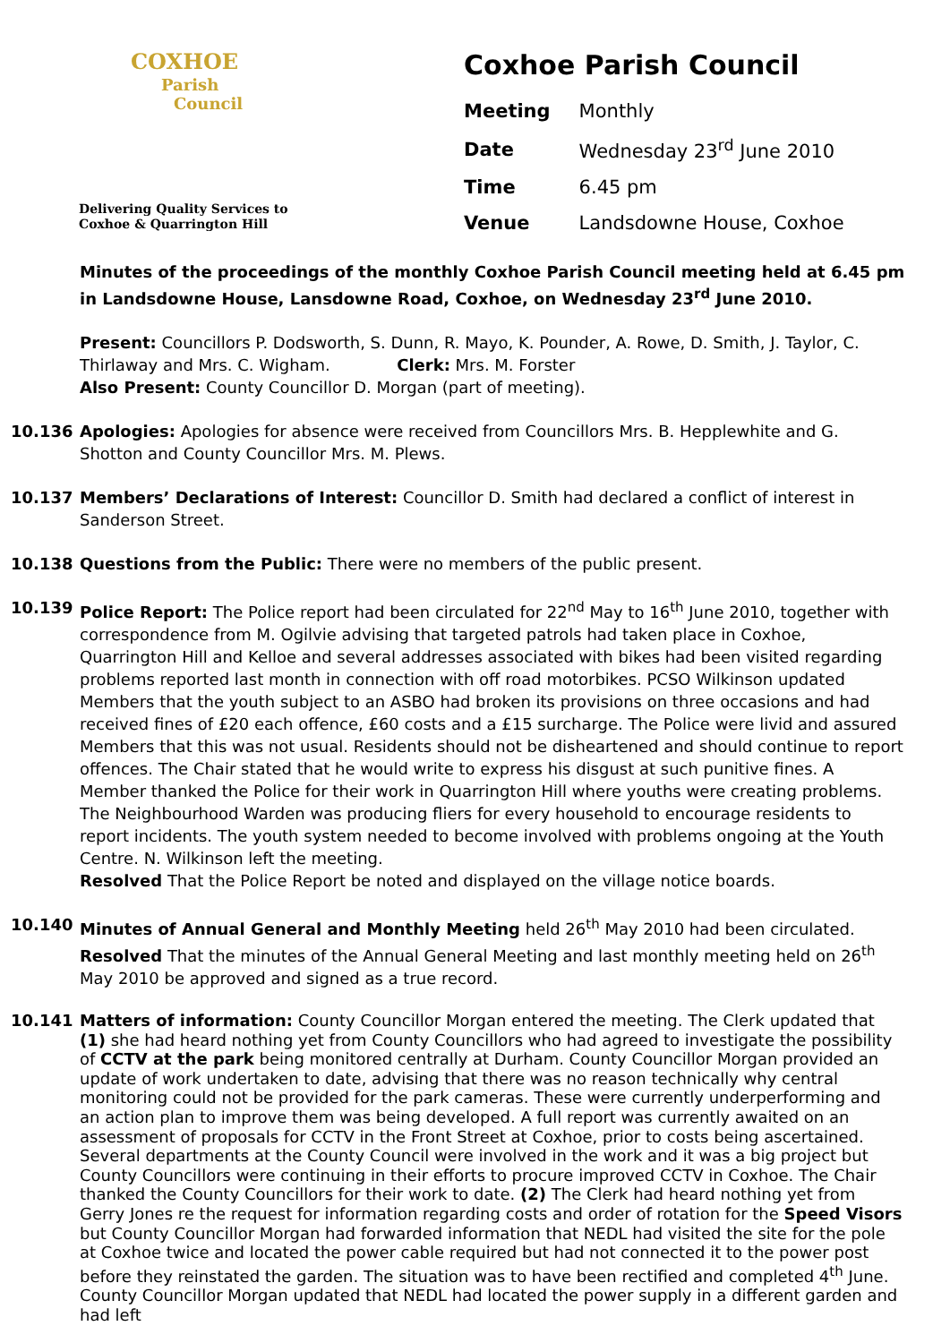COXHOE
Parish
Council
Delivering Quality Services to
Coxhoe & Quarrington Hill
Coxhoe Parish Council
| Meeting | Monthly |
| Date | Wednesday 23<sup>rd</sup> June 2010 |
| Time | 6.45 pm |
| Venue | Landsdowne House, Coxhoe |
Minutes of the proceedings of the monthly Coxhoe Parish Council meeting held at 6.45 pm in Landsdowne House, Lansdowne Road, Coxhoe, on Wednesday 23<sup>rd</sup> June 2010.
Present: Councillors P. Dodsworth, S. Dunn, R. Mayo, K. Pounder, A. Rowe, D. Smith, J. Taylor, C. Thirlaway and Mrs. C. Wigham. Clerk: Mrs. M. Forster
Also Present: County Councillor D. Morgan (part of meeting).
10.136 Apologies: Apologies for absence were received from Councillors Mrs. B. Hepplewhite and G. Shotton and County Councillor Mrs. M. Plews.
10.137 Members’ Declarations of Interest: Councillor D. Smith had declared a conflict of interest in Sanderson Street.
10.138 Questions from the Public: There were no members of the public present.
10.139 Police Report: The Police report had been circulated for 22<sup>nd</sup> May to 16<sup>th</sup> June 2010, together with correspondence from M. Ogilvie advising that targeted patrols had taken place in Coxhoe, Quarrington Hill and Kelloe and several addresses associated with bikes had been visited regarding problems reported last month in connection with off road motorbikes. PCSO Wilkinson updated Members that the youth subject to an ASBO had broken its provisions on three occasions and had received fines of £20 each offence, £60 costs and a £15 surcharge. The Police were livid and assured Members that this was not usual. Residents should not be disheartened and should continue to report offences. The Chair stated that he would write to express his disgust at such punitive fines. A Member thanked the Police for their work in Quarrington Hill where youths were creating problems. The Neighbourhood Warden was producing fliers for every household to encourage residents to report incidents. The youth system needed to become involved with problems ongoing at the Youth Centre. N. Wilkinson left the meeting.
Resolved That the Police Report be noted and displayed on the village notice boards.
10.140 Minutes of Annual General and Monthly Meeting held 26<sup>th</sup> May 2010 had been circulated.
Resolved That the minutes of the Annual General Meeting and last monthly meeting held on 26<sup>th</sup> May 2010 be approved and signed as a true record.
10.141 Matters of information: County Councillor Morgan entered the meeting. The Clerk updated that (1) she had heard nothing yet from County Councillors who had agreed to investigate the possibility of CCTV at the park being monitored centrally at Durham. County Councillor Morgan provided an update of work undertaken to date, advising that there was no reason technically why central monitoring could not be provided for the park cameras. These were currently underperforming and an action plan to improve them was being developed. A full report was currently awaited on an assessment of proposals for CCTV in the Front Street at Coxhoe, prior to costs being ascertained. Several departments at the County Council were involved in the work and it was a big project but County Councillors were continuing in their efforts to procure improved CCTV in Coxhoe. The Chair thanked the County Councillors for their work to date. (2) The Clerk had heard nothing yet from Gerry Jones re the request for information regarding costs and order of rotation for the Speed Visors but County Councillor Morgan had forwarded information that NEDL had visited the site for the pole at Coxhoe twice and located the power cable required but had not connected it to the power post before they reinstated the garden. The situation was to have been rectified and completed 4<sup>th</sup> June. County Councillor Morgan updated that NEDL had located the power supply in a different garden and had left